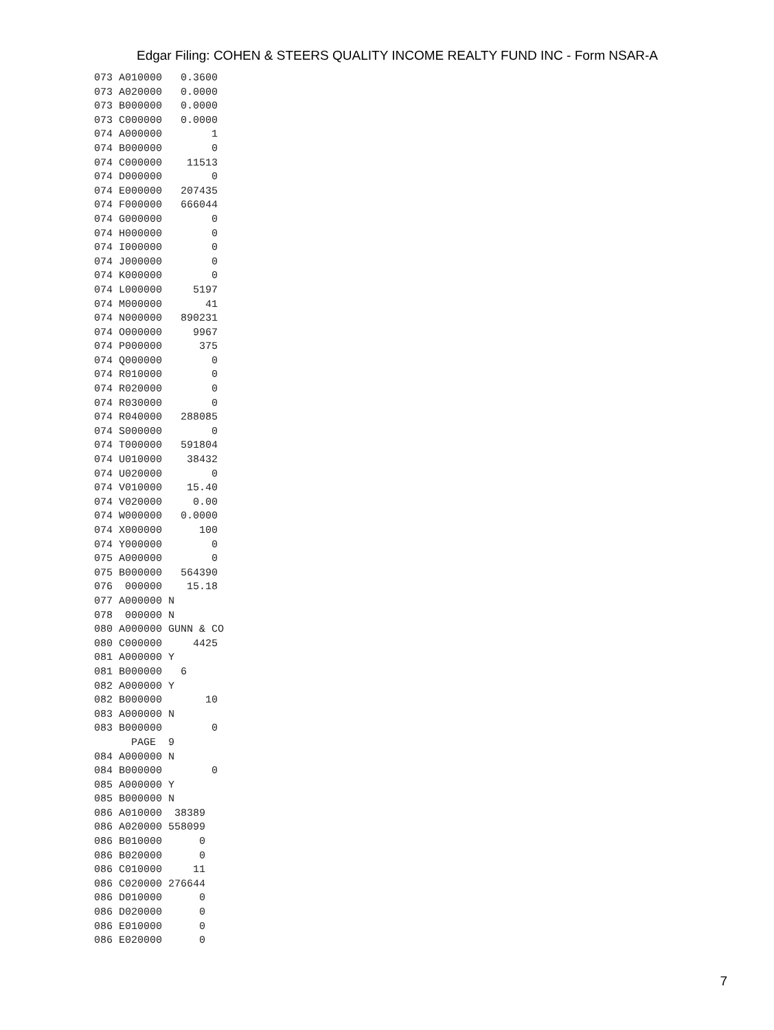Edgar Filing: COHEN & STEERS QUALITY INCOME REALTY FUND INC - Form NSAR-A
073 A010000   0.3600
073 A020000   0.0000
073 B000000   0.0000
073 C000000   0.0000
074 A000000        1
074 B000000        0
074 C000000    11513
074 D000000        0
074 E000000   207435
074 F000000   666044
074 G000000        0
074 H000000        0
074 I000000        0
074 J000000        0
074 K000000        0
074 L000000     5197
074 M000000       41
074 N000000   890231
074 O000000     9967
074 P000000      375
074 Q000000        0
074 R010000        0
074 R020000        0
074 R030000        0
074 R040000   288085
074 S000000        0
074 T000000   591804
074 U010000    38432
074 U020000        0
074 V010000    15.40
074 V020000     0.00
074 W000000   0.0000
074 X000000      100
074 Y000000        0
075 A000000        0
075 B000000   564390
076  000000    15.18
077 A000000 N
078  000000 N
080 A000000 GUNN & CO
080 C000000     4425
081 A000000 Y
081 B000000   6
082 A000000 Y
082 B000000       10
083 A000000 N
083 B000000        0
      PAGE  9
084 A000000 N
084 B000000        0
085 A000000 Y
085 B000000 N
086 A010000  38389
086 A020000 558099
086 B010000      0
086 B020000      0
086 C010000     11
086 C020000 276644
086 D010000      0
086 D020000      0
086 E010000      0
086 E020000      0
7